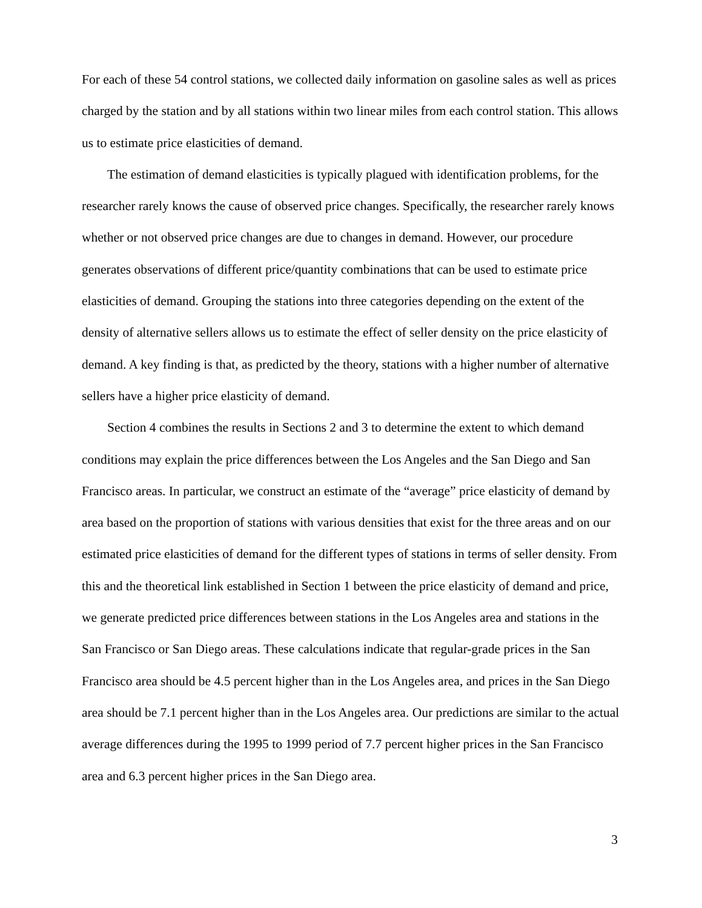For each of these 54 control stations, we collected daily information on gasoline sales as well as prices charged by the station and by all stations within two linear miles from each control station. This allows us to estimate price elasticities of demand.
The estimation of demand elasticities is typically plagued with identification problems, for the researcher rarely knows the cause of observed price changes. Specifically, the researcher rarely knows whether or not observed price changes are due to changes in demand. However, our procedure generates observations of different price/quantity combinations that can be used to estimate price elasticities of demand. Grouping the stations into three categories depending on the extent of the density of alternative sellers allows us to estimate the effect of seller density on the price elasticity of demand. A key finding is that, as predicted by the theory, stations with a higher number of alternative sellers have a higher price elasticity of demand.
Section 4 combines the results in Sections 2 and 3 to determine the extent to which demand conditions may explain the price differences between the Los Angeles and the San Diego and San Francisco areas. In particular, we construct an estimate of the “average” price elasticity of demand by area based on the proportion of stations with various densities that exist for the three areas and on our estimated price elasticities of demand for the different types of stations in terms of seller density. From this and the theoretical link established in Section 1 between the price elasticity of demand and price, we generate predicted price differences between stations in the Los Angeles area and stations in the San Francisco or San Diego areas. These calculations indicate that regular-grade prices in the San Francisco area should be 4.5 percent higher than in the Los Angeles area, and prices in the San Diego area should be 7.1 percent higher than in the Los Angeles area. Our predictions are similar to the actual average differences during the 1995 to 1999 period of 7.7 percent higher prices in the San Francisco area and 6.3 percent higher prices in the San Diego area.
3